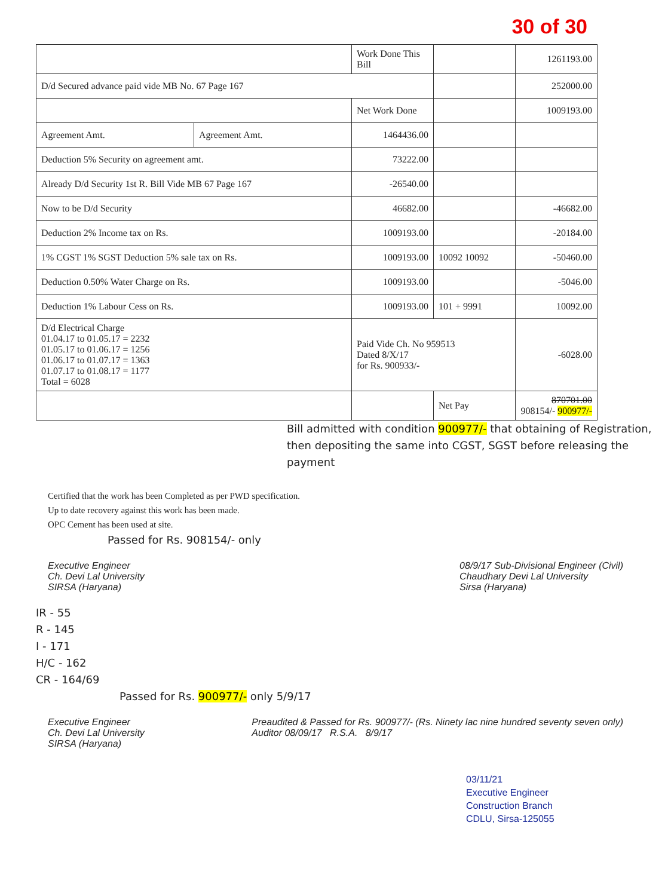30 of 30
| | | Work Done This Bill | | 1261193.00 |
| D/d Secured advance paid vide MB No. 67 Page 167 | | | | 252000.00 |
| | | Net Work Done | | 1009193.00 |
| Agreement Amt. | Agreement Amt. | 1464436.00 | | |
| Deduction 5% Security on agreement amt. | | 73222.00 | | |
| Already D/d Security 1st R. Bill Vide MB 67 Page 167 | | -26540.00 | | |
| Now to be D/d Security | | 46682.00 | | -46682.00 |
| Deduction 2% Income tax on Rs. | | 1009193.00 | | -20184.00 |
| 1% CGST 1% SGST Deduction 5% sale tax on Rs. | | 1009193.00 | 10092 10092 | -50460.00 |
| Deduction 0.50% Water Charge on Rs. | | 1009193.00 | | -5046.00 |
| Deduction 1% Labour Cess on Rs. | | 1009193.00 | 101 + 9991 | 10092.00 |
| D/d Electrical Charge 01.04.17 to 01.05.17 = 2232 01.05.17 to 01.06.17 = 1256 01.06.17 to 01.07.17 = 1363 01.07.17 to 01.08.17 = 1177 Total = 6028 | | Paid Vide Ch. No 959513 Dated 8/X/17 for Rs. 900933/- | | -6028.00 |
| | | | Net Pay | 870701.00 908154/- 900977/- |
Bill admitted with condition 900977/- that obtaining of Registration, then depositing the same into CGST, SGST before releasing the payment
Certified that the work has been Completed as per PWD specification.
Up to date recovery against this work has been made.
OPC Cement has been used at site.
Passed for Rs. 908154/- only
Executive Engineer
Ch. Devi Lal University
SIRSA (Haryana)
08/9/17 Sub-Divisional Engineer (Civil)
Chaudhary Devi Lal University
Sirsa (Haryana)
IR - 55
R - 145
I - 171
H/C - 162
CR - 164/69
Passed for Rs. 900977/- only 5/9/17
Executive Engineer
Ch. Devi Lal University
SIRSA (Haryana)
Preaudited & Passed for Rs. 900977/- (Rs. Ninety lac nine hundred seventy seven only)
Auditor 08/09/17 R.S.A. 8/9/17
03/11/21
Executive Engineer
Construction Branch
CDLU, Sirsa-125055